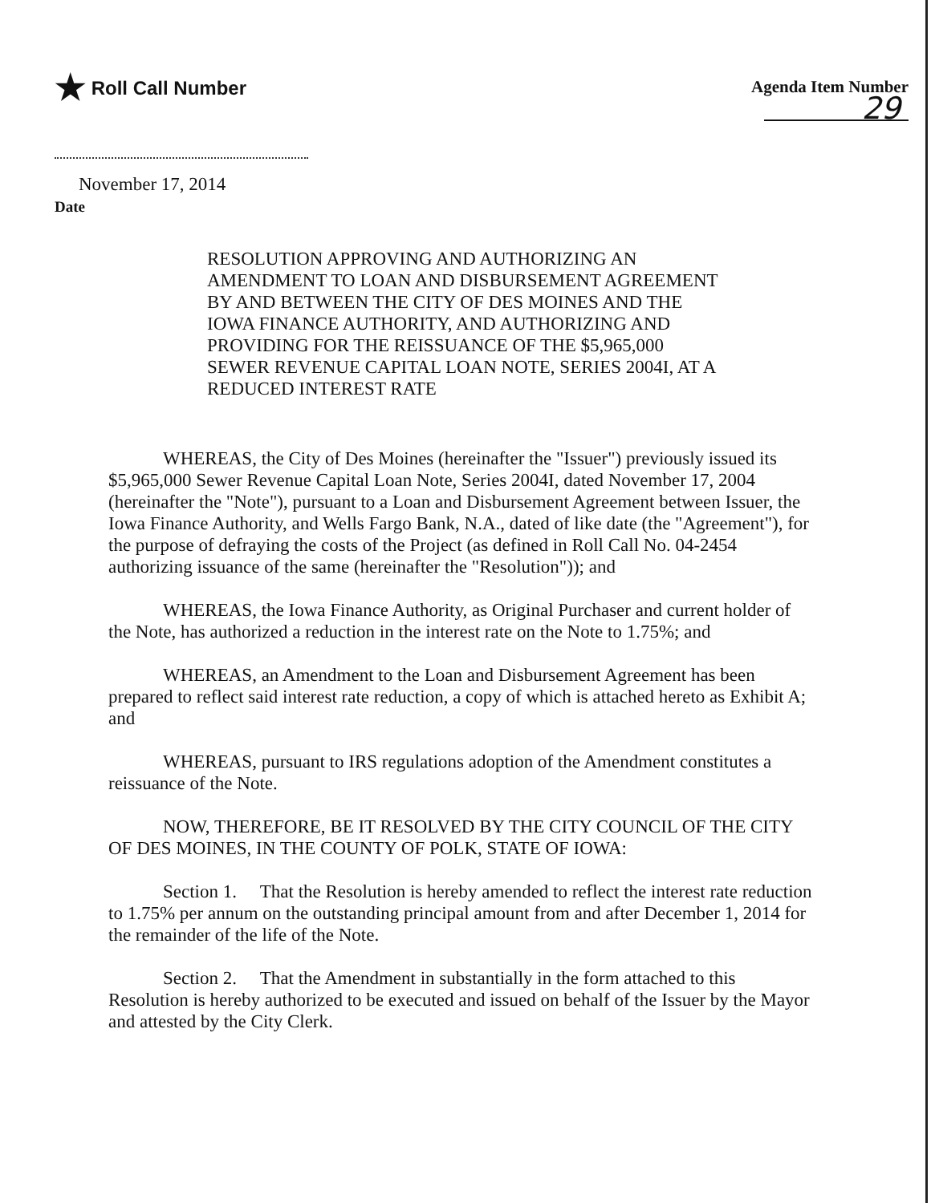★ Roll Call Number Agenda Item Number
29
November 17, 2014
Date
RESOLUTION APPROVING AND AUTHORIZING AN AMENDMENT TO LOAN AND DISBURSEMENT AGREEMENT BY AND BETWEEN THE CITY OF DES MOINES AND THE IOWA FINANCE AUTHORITY, AND AUTHORIZING AND PROVIDING FOR THE REISSUANCE OF THE $5,965,000 SEWER REVENUE CAPITAL LOAN NOTE, SERIES 2004I, AT A REDUCED INTEREST RATE
WHEREAS, the City of Des Moines (hereinafter the "Issuer") previously issued its $5,965,000 Sewer Revenue Capital Loan Note, Series 2004I, dated November 17, 2004 (hereinafter the "Note"), pursuant to a Loan and Disbursement Agreement between Issuer, the Iowa Finance Authority, and Wells Fargo Bank, N.A., dated of like date (the "Agreement"), for the purpose of defraying the costs of the Project (as defined in Roll Call No. 04-2454 authorizing issuance of the same (hereinafter the "Resolution")); and
WHEREAS, the Iowa Finance Authority, as Original Purchaser and current holder of the Note, has authorized a reduction in the interest rate on the Note to 1.75%; and
WHEREAS, an Amendment to the Loan and Disbursement Agreement has been prepared to reflect said interest rate reduction, a copy of which is attached hereto as Exhibit A; and
WHEREAS, pursuant to IRS regulations adoption of the Amendment constitutes a reissuance of the Note.
NOW, THEREFORE, BE IT RESOLVED BY THE CITY COUNCIL OF THE CITY OF DES MOINES, IN THE COUNTY OF POLK, STATE OF IOWA:
Section 1. That the Resolution is hereby amended to reflect the interest rate reduction to 1.75% per annum on the outstanding principal amount from and after December 1, 2014 for the remainder of the life of the Note.
Section 2. That the Amendment in substantially in the form attached to this Resolution is hereby authorized to be executed and issued on behalf of the Issuer by the Mayor and attested by the City Clerk.